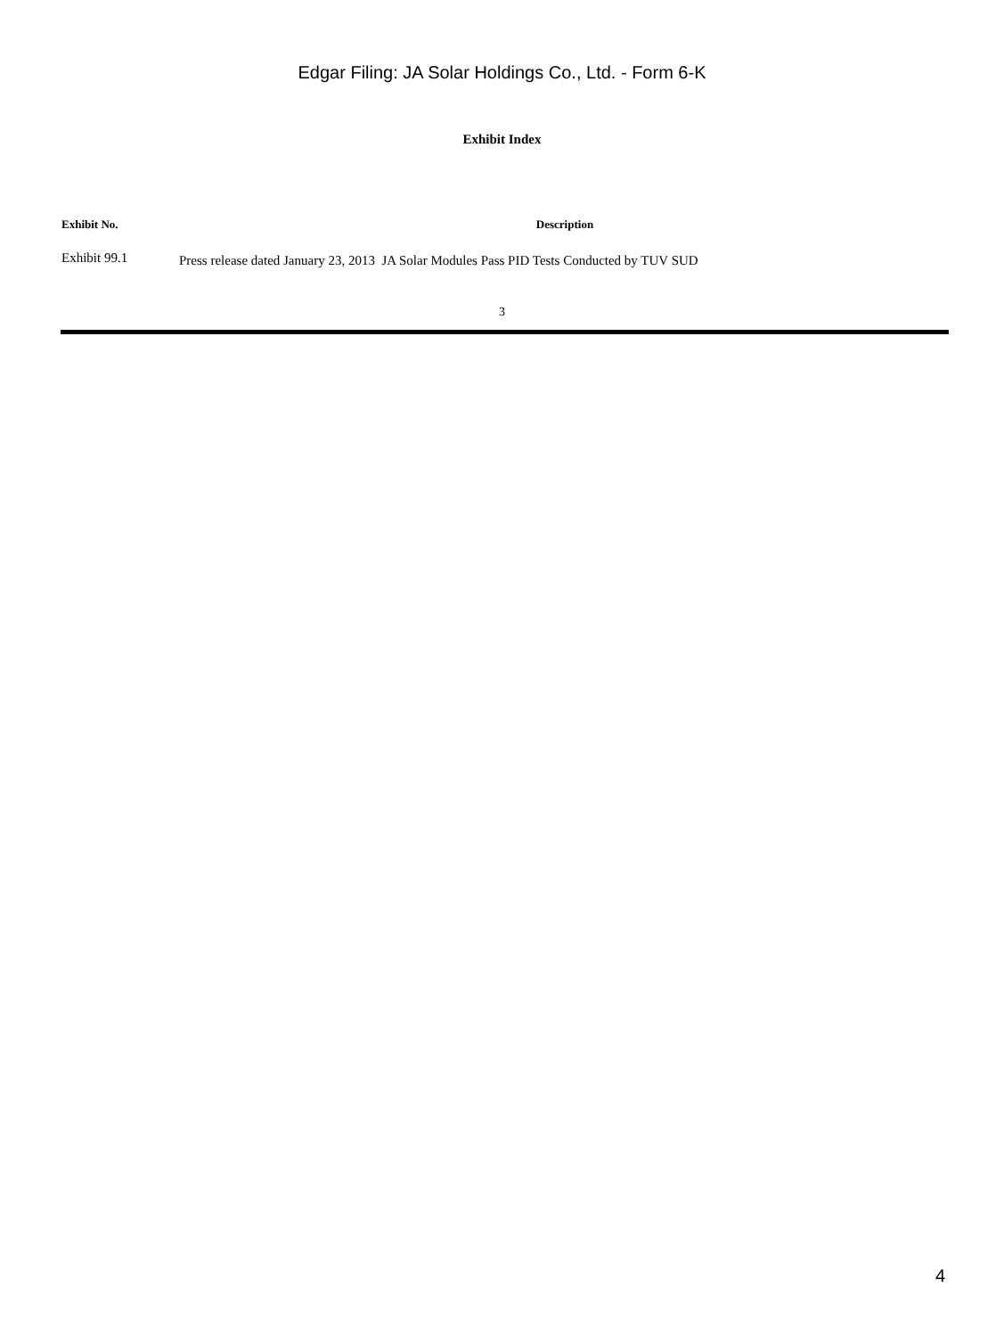Edgar Filing: JA Solar Holdings Co., Ltd. - Form 6-K
Exhibit Index
| Exhibit No. | Description |
| --- | --- |
| Exhibit 99.1 | Press release dated January 23, 2013 JA Solar Modules Pass PID Tests Conducted by TUV SUD |
3
4